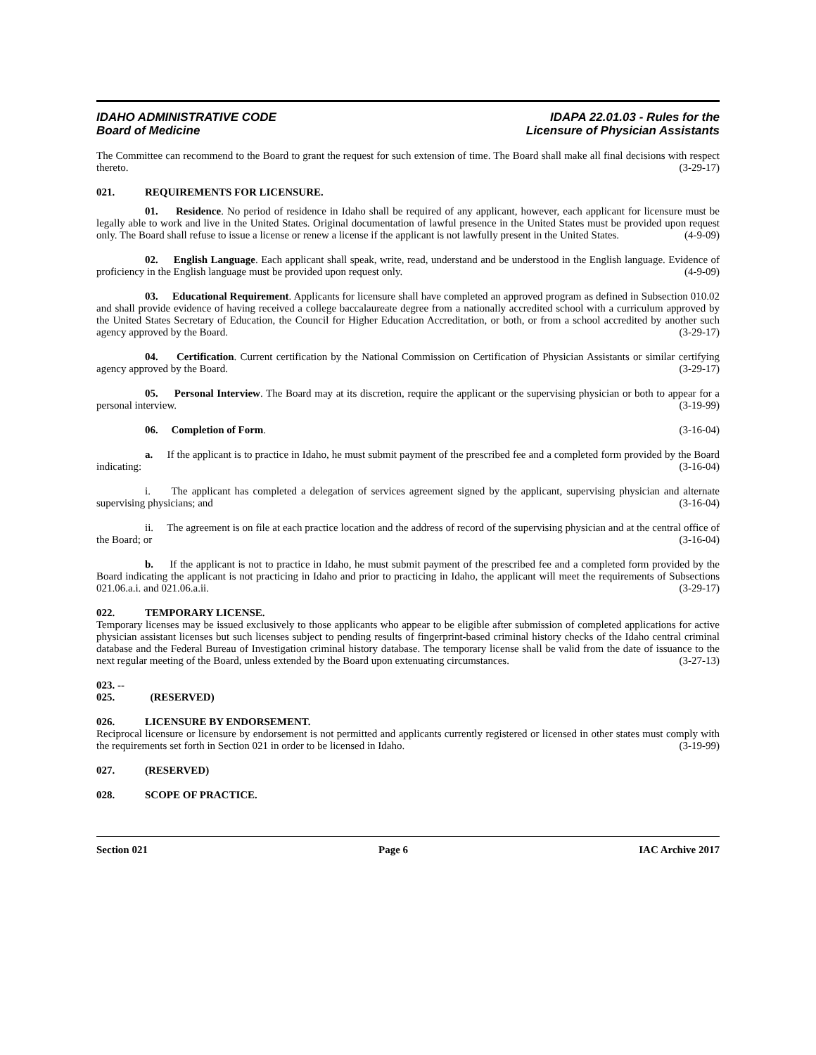IDAHO ADMINISTRATIVE CODE
Board of Medicine
IDAPA 22.01.03 - Rules for the
Licensure of Physician Assistants
The Committee can recommend to the Board to grant the request for such extension of time. The Board shall make all final decisions with respect thereto. (3-29-17)
021. REQUIREMENTS FOR LICENSURE.
01. Residence. No period of residence in Idaho shall be required of any applicant, however, each applicant for licensure must be legally able to work and live in the United States. Original documentation of lawful presence in the United States must be provided upon request only. The Board shall refuse to issue a license or renew a license if the applicant is not lawfully present in the United States. (4-9-09)
02. English Language. Each applicant shall speak, write, read, understand and be understood in the English language. Evidence of proficiency in the English language must be provided upon request only. (4-9-09)
03. Educational Requirement. Applicants for licensure shall have completed an approved program as defined in Subsection 010.02 and shall provide evidence of having received a college baccalaureate degree from a nationally accredited school with a curriculum approved by the United States Secretary of Education, the Council for Higher Education Accreditation, or both, or from a school accredited by another such agency approved by the Board. (3-29-17)
04. Certification. Current certification by the National Commission on Certification of Physician Assistants or similar certifying agency approved by the Board. (3-29-17)
05. Personal Interview. The Board may at its discretion, require the applicant or the supervising physician or both to appear for a personal interview. (3-19-99)
06. Completion of Form. (3-16-04)
a. If the applicant is to practice in Idaho, he must submit payment of the prescribed fee and a completed form provided by the Board indicating: (3-16-04)
i. The applicant has completed a delegation of services agreement signed by the applicant, supervising physician and alternate supervising physicians; and (3-16-04)
ii. The agreement is on file at each practice location and the address of record of the supervising physician and at the central office of the Board; or (3-16-04)
b. If the applicant is not to practice in Idaho, he must submit payment of the prescribed fee and a completed form provided by the Board indicating the applicant is not practicing in Idaho and prior to practicing in Idaho, the applicant will meet the requirements of Subsections 021.06.a.i. and 021.06.a.ii. (3-29-17)
022. TEMPORARY LICENSE.
Temporary licenses may be issued exclusively to those applicants who appear to be eligible after submission of completed applications for active physician assistant licenses but such licenses subject to pending results of fingerprint-based criminal history checks of the Idaho central criminal database and the Federal Bureau of Investigation criminal history database. The temporary license shall be valid from the date of issuance to the next regular meeting of the Board, unless extended by the Board upon extenuating circumstances. (3-27-13)
023. -- 025. (RESERVED)
026. LICENSURE BY ENDORSEMENT.
Reciprocal licensure or licensure by endorsement is not permitted and applicants currently registered or licensed in other states must comply with the requirements set forth in Section 021 in order to be licensed in Idaho. (3-19-99)
027. (RESERVED)
028. SCOPE OF PRACTICE.
Section 021 Page 6 IAC Archive 2017